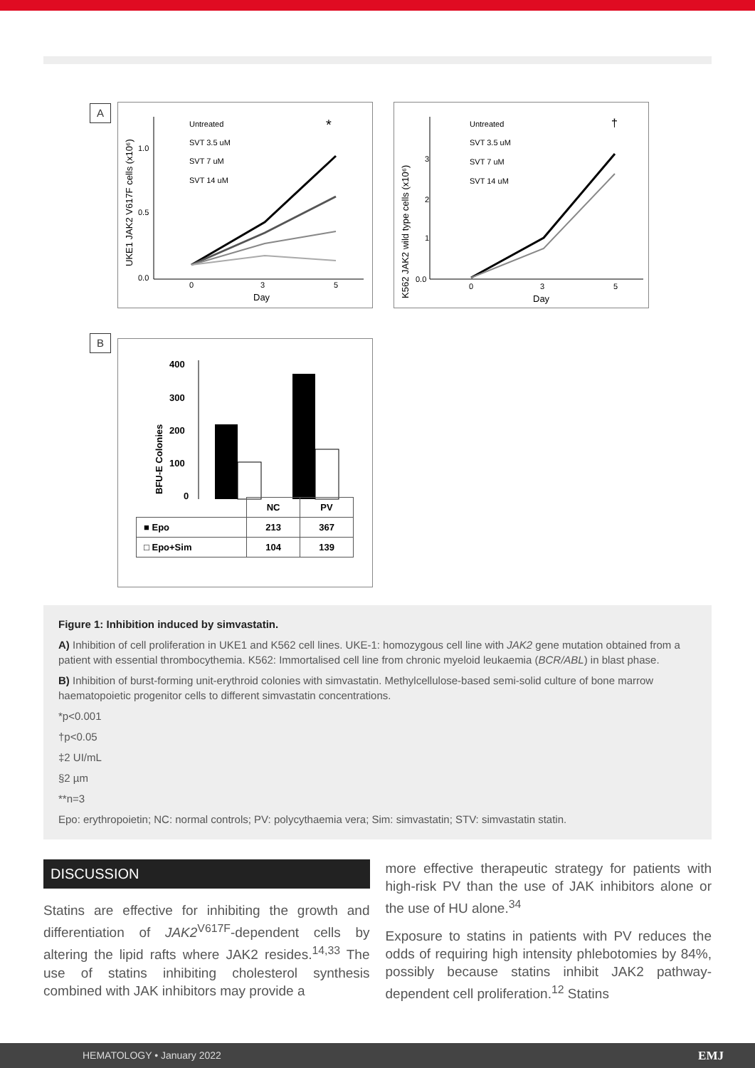A
UKE1 JAK2 V617F cells (x10⁶)
1.0
0.5
0.0
0
3
5
Day
Untreated
SVT 3.5 uM
SVT 7 uM
SVT 14 uM
*
K562 JAK2 wild type cells (x10⁶)
Untreated
SVT 3.5 uM
SVT 7 uM
SVT 14 uM
†
0.0
1
2
3
0
3
5
Day
B
BFU-E Colonies
400
300
200
100
0
| | NC | PV |
| ■ Epo | 213 | 367 |
| □ Epo+Sim | 104 | 139 |
Figure 1: Inhibition induced by simvastatin.
A) Inhibition of cell proliferation in UKE1 and K562 cell lines. UKE-1: homozygous cell line with JAK2 gene mutation obtained from a patient with essential thrombocythemia. K562: Immortalised cell line from chronic myeloid leukaemia (BCR/ABL) in blast phase.
B) Inhibition of burst-forming unit-erythroid colonies with simvastatin. Methylcellulose-based semi-solid culture of bone marrow haematopoietic progenitor cells to different simvastatin concentrations.
*p<0.001
†p<0.05
‡2 UI/mL
§2 µm
**n=3
Epo: erythropoietin; NC: normal controls; PV: polycythaemia vera; Sim: simvastatin; STV: simvastatin statin.
DISCUSSION
Statins are effective for inhibiting the growth and differentiation of JAK2<sup>V617F</sup>-dependent cells by altering the lipid rafts where JAK2 resides.<sup>14,33</sup> The use of statins inhibiting cholesterol synthesis combined with JAK inhibitors may provide a
more effective therapeutic strategy for patients with high-risk PV than the use of JAK inhibitors alone or the use of HU alone.<sup>34</sup>
Exposure to statins in patients with PV reduces the odds of requiring high intensity phlebotomies by 84%, possibly because statins inhibit JAK2 pathway-dependent cell proliferation.<sup>12</sup> Statins
HEMATOLOGY • January 2022 EMJ